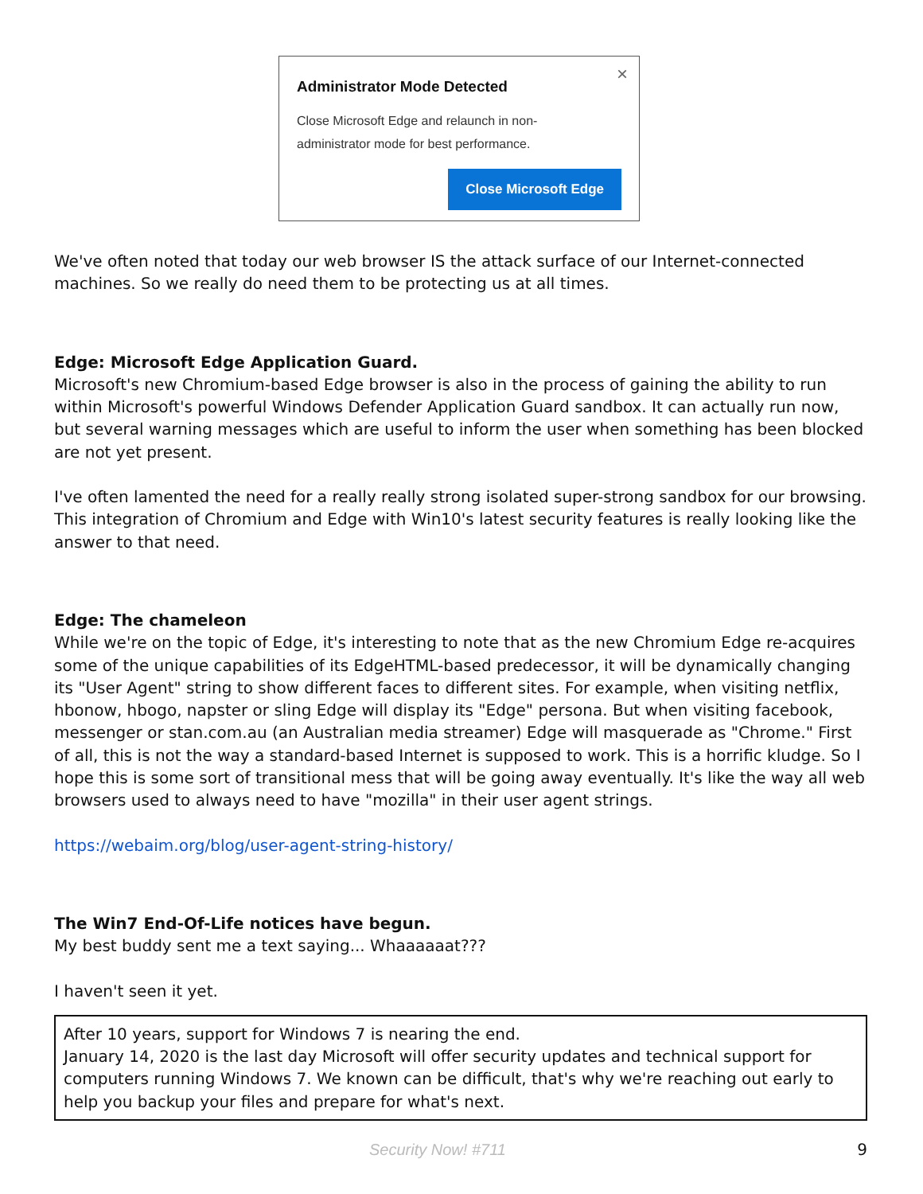×
Administrator Mode Detected
Close Microsoft Edge and relaunch in non-
administrator mode for best performance.
Close Microsoft Edge
We've often noted that today our web browser IS the attack surface of our Internet-connected machines. So we really do need them to be protecting us at all times.
Edge: Microsoft Edge Application Guard.
Microsoft's new Chromium-based Edge browser is also in the process of gaining the ability to run within Microsoft's powerful Windows Defender Application Guard sandbox. It can actually run now, but several warning messages which are useful to inform the user when something has been blocked are not yet present.
I've often lamented the need for a really really strong isolated super-strong sandbox for our browsing. This integration of Chromium and Edge with Win10's latest security features is really looking like the answer to that need.
Edge: The chameleon
While we're on the topic of Edge, it's interesting to note that as the new Chromium Edge re-acquires some of the unique capabilities of its EdgeHTML-based predecessor, it will be dynamically changing its "User Agent" string to show different faces to different sites. For example, when visiting netflix, hbonow, hbogo, napster or sling Edge will display its "Edge" persona. But when visiting facebook, messenger or stan.com.au (an Australian media streamer) Edge will masquerade as "Chrome." First of all, this is not the way a standard-based Internet is supposed to work. This is a horrific kludge. So I hope this is some sort of transitional mess that will be going away eventually. It's like the way all web browsers used to always need to have "mozilla" in their user agent strings.
https://webaim.org/blog/user-agent-string-history/
The Win7 End-Of-Life notices have begun.
My best buddy sent me a text saying... Whaaaaaat???
I haven't seen it yet.
After 10 years, support for Windows 7 is nearing the end.
January 14, 2020 is the last day Microsoft will offer security updates and technical support for computers running Windows 7. We known can be difficult, that's why we're reaching out early to help you backup your files and prepare for what's next.
Security Now! #711 9